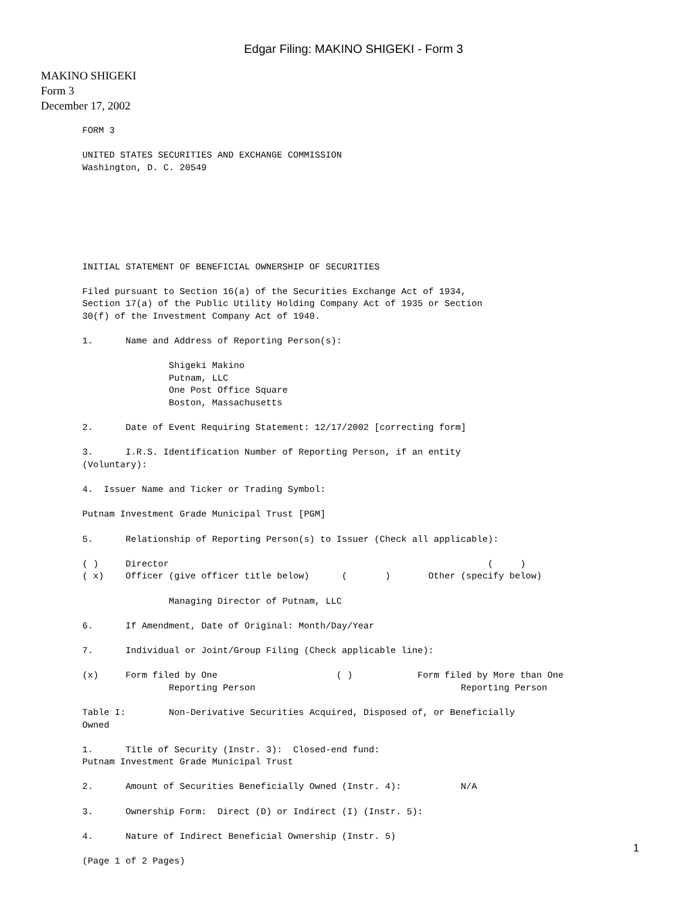Edgar Filing: MAKINO SHIGEKI - Form 3
MAKINO SHIGEKI
Form 3
December 17, 2002
FORM 3

UNITED STATES SECURITIES AND EXCHANGE COMMISSION
Washington, D. C. 20549







INITIAL STATEMENT OF BENEFICIAL OWNERSHIP OF SECURITIES

Filed pursuant to Section 16(a) of the Securities Exchange Act of 1934,
Section 17(a) of the Public Utility Holding Company Act of 1935 or Section
30(f) of the Investment Company Act of 1940.

1.      Name and Address of Reporting Person(s):

                Shigeki Makino
                Putnam, LLC
                One Post Office Square
                Boston, Massachusetts

2.      Date of Event Requiring Statement: 12/17/2002 [correcting form]

3.      I.R.S. Identification Number of Reporting Person, if an entity
(Voluntary):

4.  Issuer Name and Ticker or Trading Symbol:

Putnam Investment Grade Municipal Trust [PGM]

5.      Relationship of Reporting Person(s) to Issuer (Check all applicable):

( )     Director                                                           (     )
( x)    Officer (give officer title below)      (       )       Other (specify below)

                Managing Director of Putnam, LLC

6.      If Amendment, Date of Original: Month/Day/Year

7.      Individual or Joint/Group Filing (Check applicable line):

(x)     Form filed by One                      ( )            Form filed by More than One
                Reporting Person                                      Reporting Person

Table I:        Non-Derivative Securities Acquired, Disposed of, or Beneficially
Owned

1.      Title of Security (Instr. 3):  Closed-end fund:
Putnam Investment Grade Municipal Trust

2.      Amount of Securities Beneficially Owned (Instr. 4):           N/A

3.      Ownership Form:  Direct (D) or Indirect (I) (Instr. 5):

4.      Nature of Indirect Beneficial Ownership (Instr. 5)

(Page 1 of 2 Pages)
1